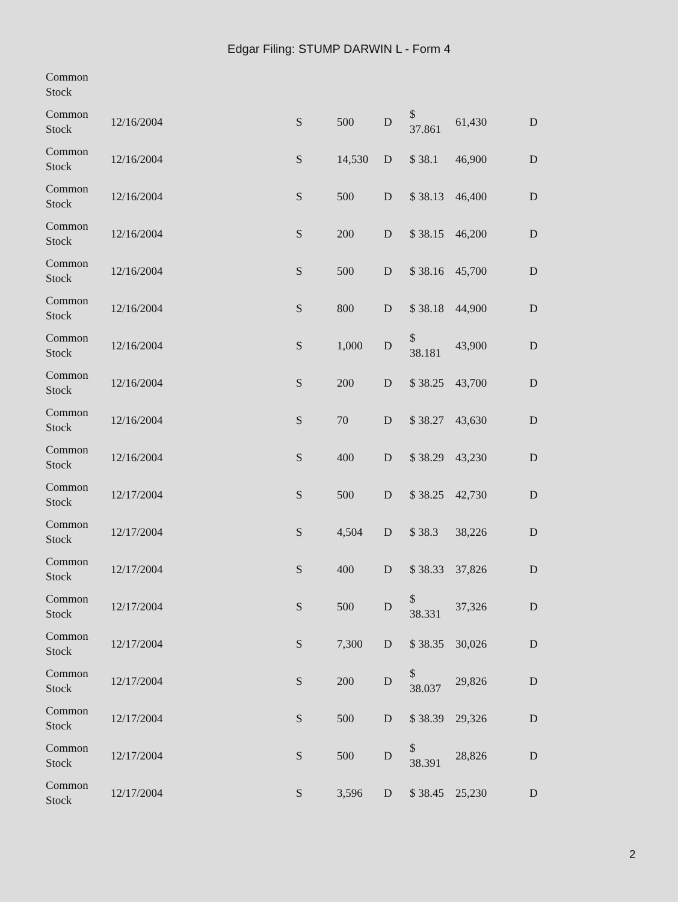Edgar Filing: STUMP DARWIN L - Form 4
| Common Stock | | | | | | | |
| Common Stock | 12/16/2004 | S | 500 | D | $ 37.861 | 61,430 | D |
| Common Stock | 12/16/2004 | S | 14,530 | D | $ 38.1 | 46,900 | D |
| Common Stock | 12/16/2004 | S | 500 | D | $ 38.13 | 46,400 | D |
| Common Stock | 12/16/2004 | S | 200 | D | $ 38.15 | 46,200 | D |
| Common Stock | 12/16/2004 | S | 500 | D | $ 38.16 | 45,700 | D |
| Common Stock | 12/16/2004 | S | 800 | D | $ 38.18 | 44,900 | D |
| Common Stock | 12/16/2004 | S | 1,000 | D | $ 38.181 | 43,900 | D |
| Common Stock | 12/16/2004 | S | 200 | D | $ 38.25 | 43,700 | D |
| Common Stock | 12/16/2004 | S | 70 | D | $ 38.27 | 43,630 | D |
| Common Stock | 12/16/2004 | S | 400 | D | $ 38.29 | 43,230 | D |
| Common Stock | 12/17/2004 | S | 500 | D | $ 38.25 | 42,730 | D |
| Common Stock | 12/17/2004 | S | 4,504 | D | $ 38.3 | 38,226 | D |
| Common Stock | 12/17/2004 | S | 400 | D | $ 38.33 | 37,826 | D |
| Common Stock | 12/17/2004 | S | 500 | D | $ 38.331 | 37,326 | D |
| Common Stock | 12/17/2004 | S | 7,300 | D | $ 38.35 | 30,026 | D |
| Common Stock | 12/17/2004 | S | 200 | D | $ 38.037 | 29,826 | D |
| Common Stock | 12/17/2004 | S | 500 | D | $ 38.39 | 29,326 | D |
| Common Stock | 12/17/2004 | S | 500 | D | $ 38.391 | 28,826 | D |
| Common Stock | 12/17/2004 | S | 3,596 | D | $ 38.45 | 25,230 | D |
2